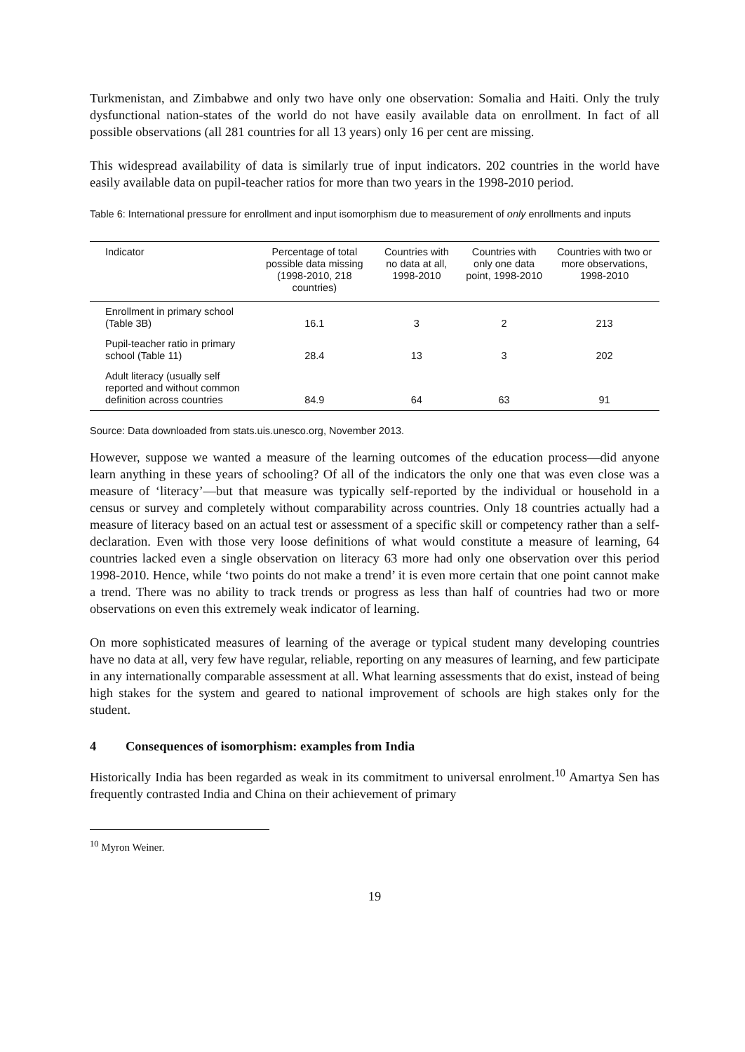Turkmenistan, and Zimbabwe and only two have only one observation: Somalia and Haiti. Only the truly dysfunctional nation-states of the world do not have easily available data on enrollment. In fact of all possible observations (all 281 countries for all 13 years) only 16 per cent are missing.
This widespread availability of data is similarly true of input indicators. 202 countries in the world have easily available data on pupil-teacher ratios for more than two years in the 1998-2010 period.
Table 6: International pressure for enrollment and input isomorphism due to measurement of only enrollments and inputs
| Indicator | Percentage of total possible data missing (1998-2010, 218 countries) | Countries with no data at all, 1998-2010 | Countries with only one data point, 1998-2010 | Countries with two or more observations, 1998-2010 |
| --- | --- | --- | --- | --- |
| Enrollment in primary school (Table 3B) | 16.1 | 3 | 2 | 213 |
| Pupil-teacher ratio in primary school (Table 11) | 28.4 | 13 | 3 | 202 |
| Adult literacy (usually self reported and without common definition across countries | 84.9 | 64 | 63 | 91 |
Source: Data downloaded from stats.uis.unesco.org, November 2013.
However, suppose we wanted a measure of the learning outcomes of the education process—did anyone learn anything in these years of schooling? Of all of the indicators the only one that was even close was a measure of ‘literacy’—but that measure was typically self-reported by the individual or household in a census or survey and completely without comparability across countries. Only 18 countries actually had a measure of literacy based on an actual test or assessment of a specific skill or competency rather than a self-declaration. Even with those very loose definitions of what would constitute a measure of learning, 64 countries lacked even a single observation on literacy 63 more had only one observation over this period 1998-2010. Hence, while ‘two points do not make a trend’ it is even more certain that one point cannot make a trend. There was no ability to track trends or progress as less than half of countries had two or more observations on even this extremely weak indicator of learning.
On more sophisticated measures of learning of the average or typical student many developing countries have no data at all, very few have regular, reliable, reporting on any measures of learning, and few participate in any internationally comparable assessment at all. What learning assessments that do exist, instead of being high stakes for the system and geared to national improvement of schools are high stakes only for the student.
4 Consequences of isomorphism: examples from India
Historically India has been regarded as weak in its commitment to universal enrolment.<sup>10</sup> Amartya Sen has frequently contrasted India and China on their achievement of primary
<sup>10</sup> Myron Weiner.
19